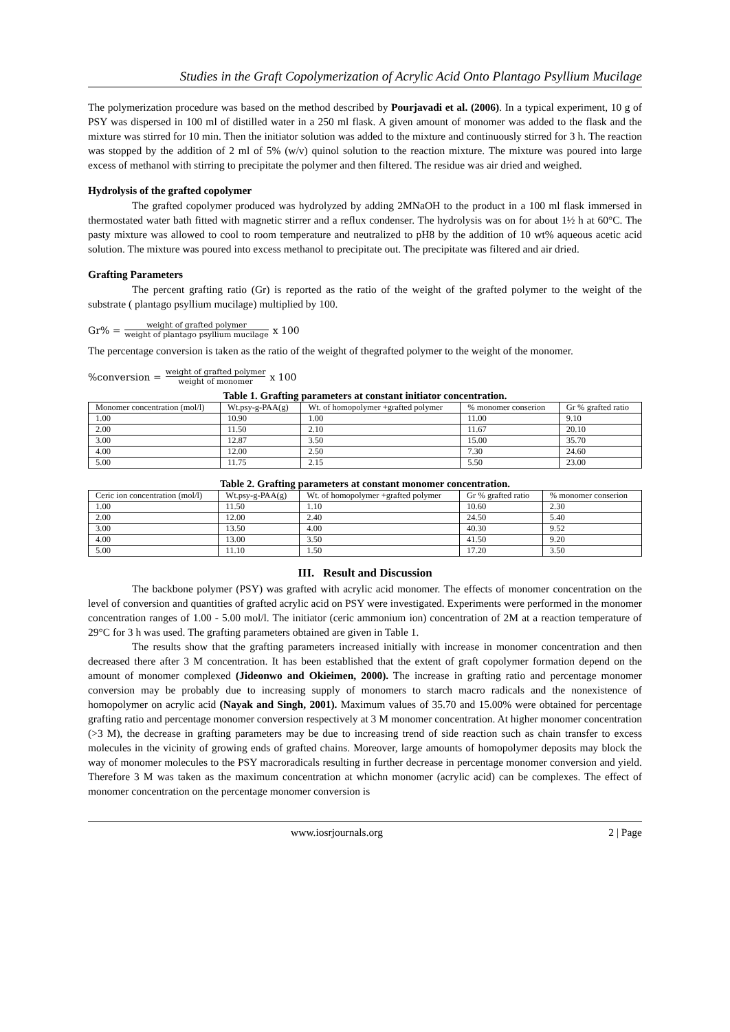Studies in the Graft Copolymerization of Acrylic Acid Onto Plantago Psyllium Mucilage
The polymerization procedure was based on the method described by Pourjavadi et al. (2006). In a typical experiment, 10 g of PSY was dispersed in 100 ml of distilled water in a 250 ml flask. A given amount of monomer was added to the flask and the mixture was stirred for 10 min. Then the initiator solution was added to the mixture and continuously stirred for 3 h. The reaction was stopped by the addition of 2 ml of 5% (w/v) quinol solution to the reaction mixture. The mixture was poured into large excess of methanol with stirring to precipitate the polymer and then filtered. The residue was air dried and weighed.
Hydrolysis of the grafted copolymer
The grafted copolymer produced was hydrolyzed by adding 2MNaOH to the product in a 100 ml flask immersed in thermostated water bath fitted with magnetic stirrer and a reflux condenser. The hydrolysis was on for about 1½ h at 60°C. The pasty mixture was allowed to cool to room temperature and neutralized to pH8 by the addition of 10 wt% aqueous acetic acid solution. The mixture was poured into excess methanol to precipitate out. The precipitate was filtered and air dried.
Grafting Parameters
The percent grafting ratio (Gr) is reported as the ratio of the weight of the grafted polymer to the weight of the substrate ( plantago psyllium mucilage) multiplied by 100.
Gr% = weight of grafted polymer weight of plantago psyllium mucilage x 100
The percentage conversion is taken as the ratio of the weight of thegrafted polymer to the weight of the monomer.
%conversion = weight of grafted polymer weight of monomer x 100
Table 1. Grafting parameters at constant initiator concentration.
| Monomer concentration (mol/l) | Wt.psy-g-PAA(g) | Wt. of homopolymer +grafted polymer | % monomer conserion | Gr % grafted ratio |
| 1.00 | 10.90 | 1.00 | 11.00 | 9.10 |
| 2.00 | 11.50 | 2.10 | 11.67 | 20.10 |
| 3.00 | 12.87 | 3.50 | 15.00 | 35.70 |
| 4.00 | 12.00 | 2.50 | 7.30 | 24.60 |
| 5.00 | 11.75 | 2.15 | 5.50 | 23.00 |
Table 2. Grafting parameters at constant monomer concentration.
| Ceric ion concentration (mol/l) | Wt.psy-g-PAA(g) | Wt. of homopolymer +grafted polymer | Gr % grafted ratio | % monomer conserion |
| 1.00 | 11.50 | 1.10 | 10.60 | 2.30 |
| 2.00 | 12.00 | 2.40 | 24.50 | 5.40 |
| 3.00 | 13.50 | 4.00 | 40.30 | 9.52 |
| 4.00 | 13.00 | 3.50 | 41.50 | 9.20 |
| 5.00 | 11.10 | 1.50 | 17.20 | 3.50 |
III. Result and Discussion
The backbone polymer (PSY) was grafted with acrylic acid monomer. The effects of monomer concentration on the level of conversion and quantities of grafted acrylic acid on PSY were investigated. Experiments were performed in the monomer concentration ranges of 1.00 - 5.00 mol/l. The initiator (ceric ammonium ion) concentration of 2M at a reaction temperature of 29°C for 3 h was used. The grafting parameters obtained are given in Table 1.
The results show that the grafting parameters increased initially with increase in monomer concentration and then decreased there after 3 M concentration. It has been established that the extent of graft copolymer formation depend on the amount of monomer complexed (Jideonwo and Okieimen, 2000). The increase in grafting ratio and percentage monomer conversion may be probably due to increasing supply of monomers to starch macro radicals and the nonexistence of homopolymer on acrylic acid (Nayak and Singh, 2001). Maximum values of 35.70 and 15.00% were obtained for percentage grafting ratio and percentage monomer conversion respectively at 3 M monomer concentration. At higher monomer concentration (>3 M), the decrease in grafting parameters may be due to increasing trend of side reaction such as chain transfer to excess molecules in the vicinity of growing ends of grafted chains. Moreover, large amounts of homopolymer deposits may block the way of monomer molecules to the PSY macroradicals resulting in further decrease in percentage monomer conversion and yield. Therefore 3 M was taken as the maximum concentration at whichn monomer (acrylic acid) can be complexes. The effect of monomer concentration on the percentage monomer conversion is
www.iosrjournals.org 2 | Page